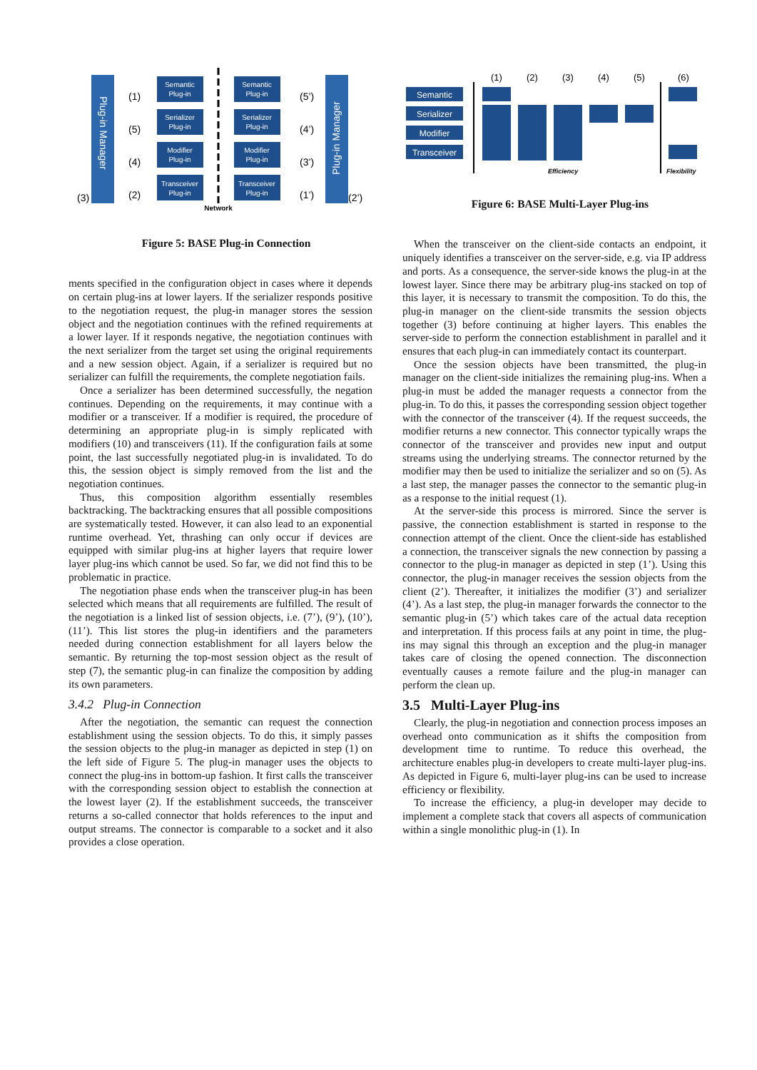Plug-in Manager
Plug-in Manager
Semantic
Plug-in
Serializer
Plug-in
Modifier
Plug-in
Transceiver
Plug-in
Semantic
Plug-in
Serializer
Plug-in
Modifier
Plug-in
Transceiver
Plug-in
Network
(1)
(5)
(4)
(2)
(3)
(5’)
(4’)
(3’)
(1’)
(2’)
Figure 5: BASE Plug-in Connection
ments specified in the configuration object in cases where it depends on certain plug-ins at lower layers. If the serializer responds positive to the negotiation request, the plug-in manager stores the session object and the negotiation continues with the refined requirements at a lower layer. If it responds negative, the negotiation continues with the next serializer from the target set using the original requirements and a new session object. Again, if a serializer is required but no serializer can fulfill the requirements, the complete negotiation fails.
Once a serializer has been determined successfully, the negation continues. Depending on the requirements, it may continue with a modifier or a transceiver. If a modifier is required, the procedure of determining an appropriate plug-in is simply replicated with modifiers (10) and transceivers (11). If the configuration fails at some point, the last successfully negotiated plug-in is invalidated. To do this, the session object is simply removed from the list and the negotiation continues.
Thus, this composition algorithm essentially resembles backtracking. The backtracking ensures that all possible compositions are systematically tested. However, it can also lead to an exponential runtime overhead. Yet, thrashing can only occur if devices are equipped with similar plug-ins at higher layers that require lower layer plug-ins which cannot be used. So far, we did not find this to be problematic in practice.
The negotiation phase ends when the transceiver plug-in has been selected which means that all requirements are fulfilled. The result of the negotiation is a linked list of session objects, i.e. (7’), (9’), (10’), (11’). This list stores the plug-in identifiers and the parameters needed during connection establishment for all layers below the semantic. By returning the top-most session object as the result of step (7), the semantic plug-in can finalize the composition by adding its own parameters.
3.4.2 Plug-in Connection
After the negotiation, the semantic can request the connection establishment using the session objects. To do this, it simply passes the session objects to the plug-in manager as depicted in step (1) on the left side of Figure 5. The plug-in manager uses the objects to connect the plug-ins in bottom-up fashion. It first calls the transceiver with the corresponding session object to establish the connection at the lowest layer (2). If the establishment succeeds, the transceiver returns a so-called connector that holds references to the input and output streams. The connector is comparable to a socket and it also provides a close operation.
Semantic
Serializer
Modifier
Transceiver
(1)
(2)
(3)
(4)
(5)
(6)
Efficiency
Flexibility
Figure 6: BASE Multi-Layer Plug-ins
When the transceiver on the client-side contacts an endpoint, it uniquely identifies a transceiver on the server-side, e.g. via IP address and ports. As a consequence, the server-side knows the plug-in at the lowest layer. Since there may be arbitrary plug-ins stacked on top of this layer, it is necessary to transmit the composition. To do this, the plug-in manager on the client-side transmits the session objects together (3) before continuing at higher layers. This enables the server-side to perform the connection establishment in parallel and it ensures that each plug-in can immediately contact its counterpart.
Once the session objects have been transmitted, the plug-in manager on the client-side initializes the remaining plug-ins. When a plug-in must be added the manager requests a connector from the plug-in. To do this, it passes the corresponding session object together with the connector of the transceiver (4). If the request succeeds, the modifier returns a new connector. This connector typically wraps the connector of the transceiver and provides new input and output streams using the underlying streams. The connector returned by the modifier may then be used to initialize the serializer and so on (5). As a last step, the manager passes the connector to the semantic plug-in as a response to the initial request (1).
At the server-side this process is mirrored. Since the server is passive, the connection establishment is started in response to the connection attempt of the client. Once the client-side has established a connection, the transceiver signals the new connection by passing a connector to the plug-in manager as depicted in step (1’). Using this connector, the plug-in manager receives the session objects from the client (2’). Thereafter, it initializes the modifier (3’) and serializer (4’). As a last step, the plug-in manager forwards the connector to the semantic plug-in (5’) which takes care of the actual data reception and interpretation. If this process fails at any point in time, the plug-ins may signal this through an exception and the plug-in manager takes care of closing the opened connection. The disconnection eventually causes a remote failure and the plug-in manager can perform the clean up.
3.5 Multi-Layer Plug-ins
Clearly, the plug-in negotiation and connection process imposes an overhead onto communication as it shifts the composition from development time to runtime. To reduce this overhead, the architecture enables plug-in developers to create multi-layer plug-ins. As depicted in Figure 6, multi-layer plug-ins can be used to increase efficiency or flexibility.
To increase the efficiency, a plug-in developer may decide to implement a complete stack that covers all aspects of communication within a single monolithic plug-in (1). In